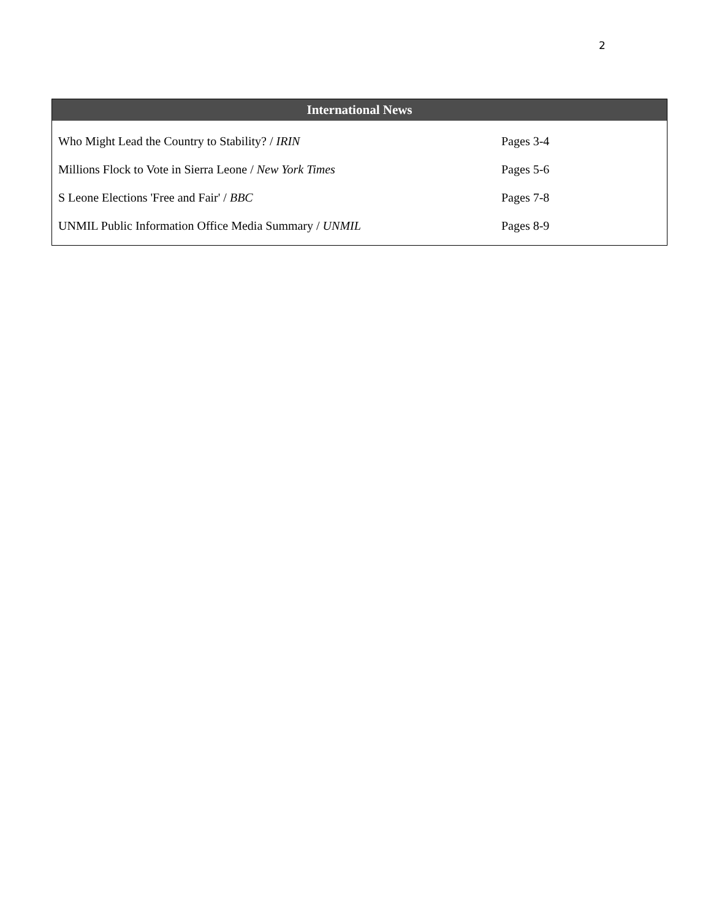2
| International News | |
| --- | --- |
| Who Might Lead the Country to Stability? / IRIN | Pages 3-4 |
| Millions Flock to Vote in Sierra Leone / New York Times | Pages 5-6 |
| S Leone Elections 'Free and Fair' / BBC | Pages 7-8 |
| UNMIL Public Information Office Media Summary / UNMIL | Pages 8-9 |